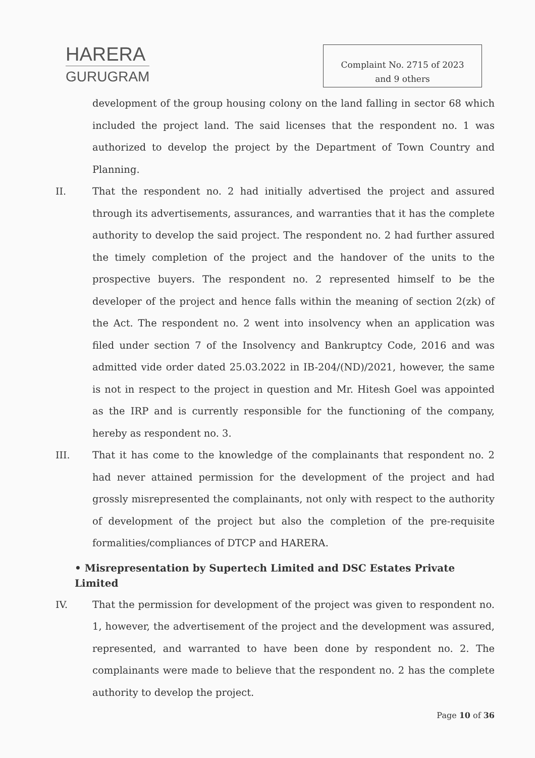HARERA
GURUGRAM
Complaint No. 2715 of 2023
and 9 others
development of the group housing colony on the land falling in sector 68 which included the project land. The said licenses that the respondent no. 1 was authorized to develop the project by the Department of Town Country and Planning.
II.
That the respondent no. 2 had initially advertised the project and assured through its advertisements, assurances, and warranties that it has the complete authority to develop the said project. The respondent no. 2 had further assured the timely completion of the project and the handover of the units to the prospective buyers. The respondent no. 2 represented himself to be the developer of the project and hence falls within the meaning of section 2(zk) of the Act. The respondent no. 2 went into insolvency when an application was filed under section 7 of the Insolvency and Bankruptcy Code, 2016 and was admitted vide order dated 25.03.2022 in IB-204/(ND)/2021, however, the same is not in respect to the project in question and Mr. Hitesh Goel was appointed as the IRP and is currently responsible for the functioning of the company, hereby as respondent no. 3.
III.
That it has come to the knowledge of the complainants that respondent no. 2 had never attained permission for the development of the project and had grossly misrepresented the complainants, not only with respect to the authority of development of the project but also the completion of the pre-requisite formalities/compliances of DTCP and HARERA.
• Misrepresentation by Supertech Limited and DSC Estates Private Limited
IV.
That the permission for development of the project was given to respondent no. 1, however, the advertisement of the project and the development was assured, represented, and warranted to have been done by respondent no. 2. The complainants were made to believe that the respondent no. 2 has the complete authority to develop the project.
Page 10 of 36